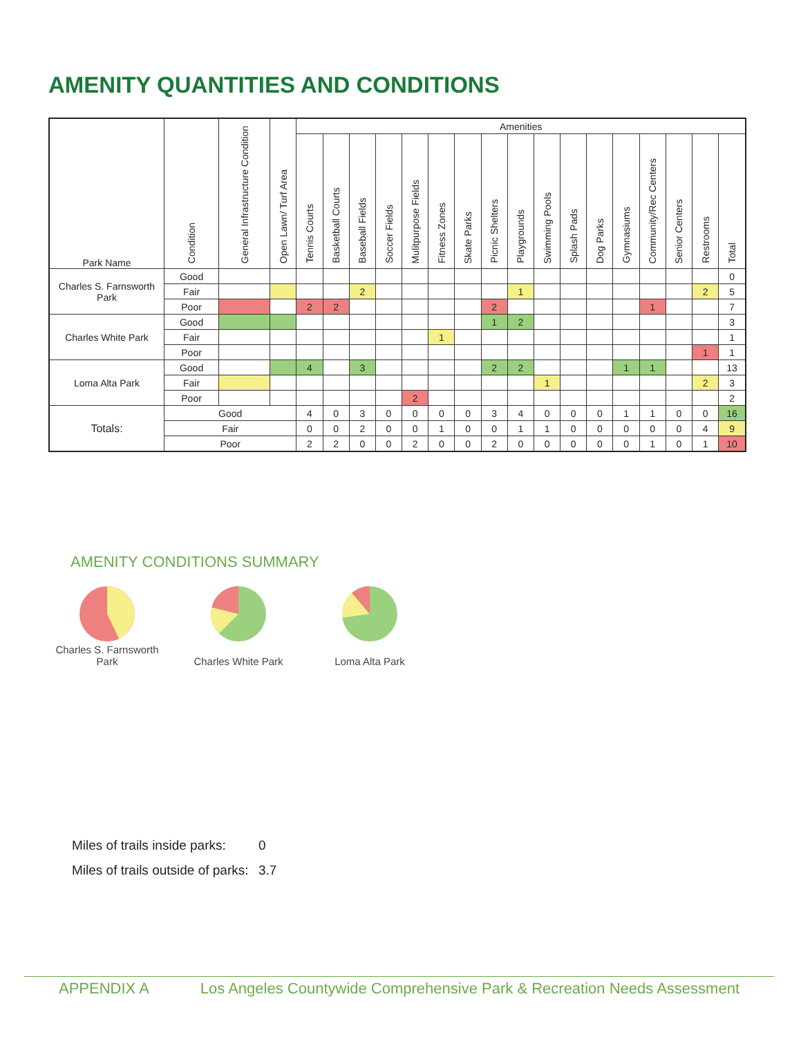AMENITY QUANTITIES AND CONDITIONS
| Park Name | Condition | General Infrastructure Condition | Open Lawn/ Turf Area | Amenities | | | | | | | | | | | | | | | | |
| --- | --- | --- | --- | --- | --- | --- | --- | --- | --- | --- | --- | --- | --- | --- | --- | --- | --- | --- | --- | --- |
| | | | | Tennis Courts | Basketball Courts | Baseball Fields | Soccer Fields | Mulitpurpose Fields | Fitness Zones | Skate Parks | Picnic Shelters | Playgrounds | Swimming Pools | Splash Pads | Dog Parks | Gymnasiums | Community/Rec Centers | Senior Centers | Restrooms | Total |
| Charles S. Farnsworth Park | Good | | | | | | | | | | | | | | | | | | | 0 |
| | Fair | | | | | 2 | | | | | | 1 | | | | | | | 2 | 5 |
| | Poor | | | 2 | 2 | | | | | | 2 | | | | | | 1 | | | 7 |
| Charles White Park | Good | | | | | | | | | | 1 | 2 | | | | | | | | 3 |
| | Fair | | | | | | | | 1 | | | | | | | | | | | 1 |
| | Poor | | | | | | | | | | | | | | | | | | 1 | 1 |
| Loma Alta Park | Good | | | 4 | | 3 | | | | | 2 | 2 | | | | 1 | 1 | | | 13 |
| | Fair | | | | | | | | | | | | 1 | | | | | | 2 | 3 |
| | Poor | | | | | | | 2 | | | | | | | | | | | | 2 |
| Totals: | Good | | | 4 | 0 | 3 | 0 | 0 | 0 | 0 | 3 | 4 | 0 | 0 | 0 | 1 | 1 | 0 | 0 | 16 |
| | Fair | | | 0 | 0 | 2 | 0 | 0 | 1 | 0 | 0 | 1 | 1 | 0 | 0 | 0 | 0 | 0 | 4 | 9 |
| | Poor | | | 2 | 2 | 0 | 0 | 2 | 0 | 0 | 2 | 0 | 0 | 0 | 0 | 0 | 1 | 0 | 1 | 10 |
AMENITY CONDITIONS SUMMARY
Charles S. Farnsworth Park
Charles White Park
Loma Alta Park
Miles of trails inside parks: 0
Miles of trails outside of parks: 3.7
APPENDIX A Los Angeles Countywide Comprehensive Park & Recreation Needs Assessment